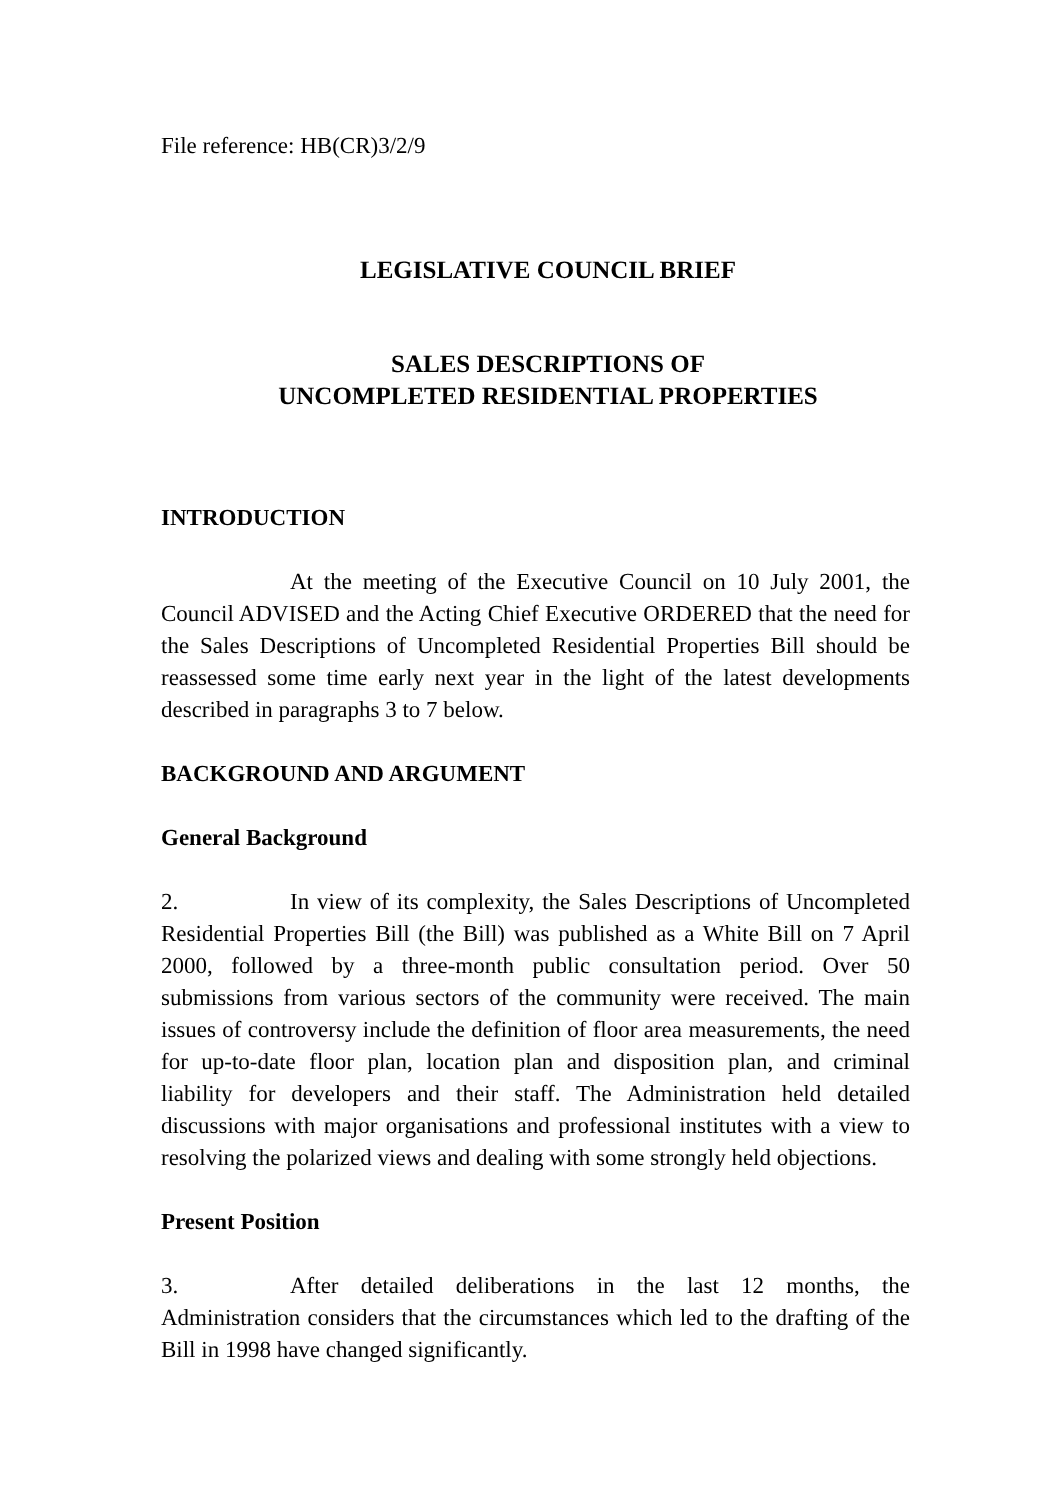File reference: HB(CR)3/2/9
LEGISLATIVE COUNCIL BRIEF
SALES DESCRIPTIONS OF
UNCOMPLETED RESIDENTIAL PROPERTIES
INTRODUCTION
At the meeting of the Executive Council on 10 July 2001, the Council ADVISED and the Acting Chief Executive ORDERED that the need for the Sales Descriptions of Uncompleted Residential Properties Bill should be reassessed some time early next year in the light of the latest developments described in paragraphs 3 to 7 below.
BACKGROUND AND ARGUMENT
General Background
2. In view of its complexity, the Sales Descriptions of Uncompleted Residential Properties Bill (the Bill) was published as a White Bill on 7 April 2000, followed by a three-month public consultation period. Over 50 submissions from various sectors of the community were received. The main issues of controversy include the definition of floor area measurements, the need for up-to-date floor plan, location plan and disposition plan, and criminal liability for developers and their staff. The Administration held detailed discussions with major organisations and professional institutes with a view to resolving the polarized views and dealing with some strongly held objections.
Present Position
3. After detailed deliberations in the last 12 months, the Administration considers that the circumstances which led to the drafting of the Bill in 1998 have changed significantly.